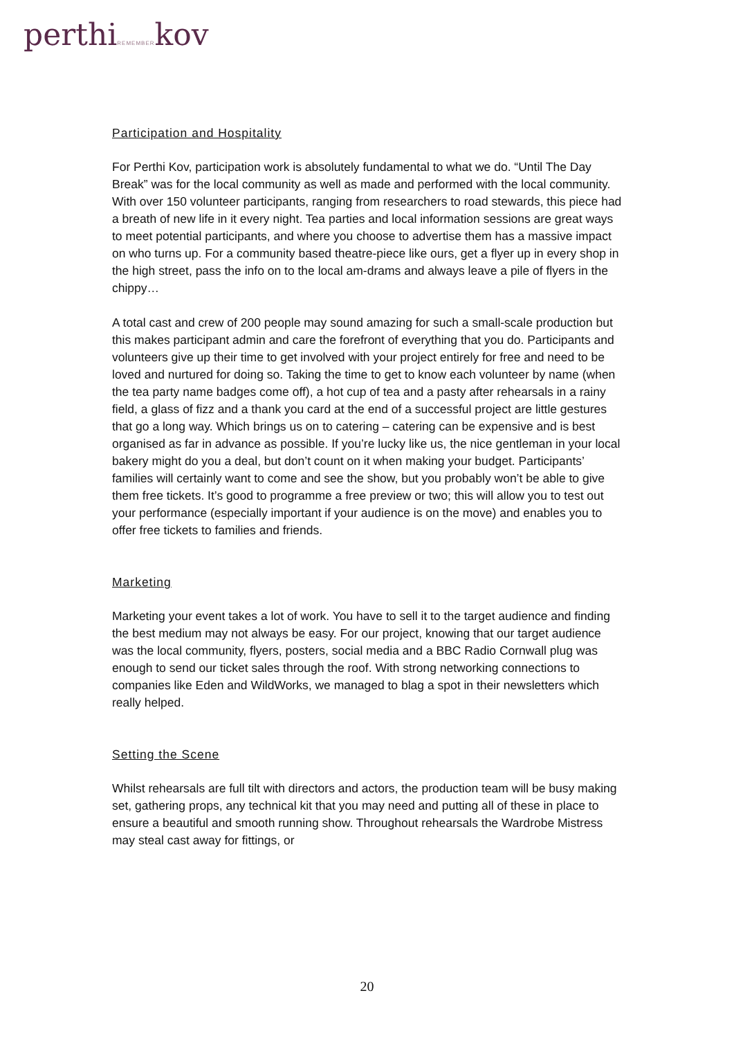perthiREMEMBERkov
Participation and Hospitality
For Perthi Kov, participation work is absolutely fundamental to what we do. “Until The Day Break” was for the local community as well as made and performed with the local community. With over 150 volunteer participants, ranging from researchers to road stewards, this piece had a breath of new life in it every night. Tea parties and local information sessions are great ways to meet potential participants, and where you choose to advertise them has a massive impact on who turns up. For a community based theatre-piece like ours, get a flyer up in every shop in the high street, pass the info on to the local am-drams and always leave a pile of flyers in the chippy…
A total cast and crew of 200 people may sound amazing for such a small-scale production but this makes participant admin and care the forefront of everything that you do. Participants and volunteers give up their time to get involved with your project entirely for free and need to be loved and nurtured for doing so. Taking the time to get to know each volunteer by name (when the tea party name badges come off), a hot cup of tea and a pasty after rehearsals in a rainy field, a glass of fizz and a thank you card at the end of a successful project are little gestures that go a long way. Which brings us on to catering – catering can be expensive and is best organised as far in advance as possible. If you’re lucky like us, the nice gentleman in your local bakery might do you a deal, but don’t count on it when making your budget. Participants’ families will certainly want to come and see the show, but you probably won’t be able to give them free tickets. It’s good to programme a free preview or two; this will allow you to test out your performance (especially important if your audience is on the move) and enables you to offer free tickets to families and friends.
Marketing
Marketing your event takes a lot of work. You have to sell it to the target audience and finding the best medium may not always be easy. For our project, knowing that our target audience was the local community, flyers, posters, social media and a BBC Radio Cornwall plug was enough to send our ticket sales through the roof. With strong networking connections to companies like Eden and WildWorks, we managed to blag a spot in their newsletters which really helped.
Setting the Scene
Whilst rehearsals are full tilt with directors and actors, the production team will be busy making set, gathering props, any technical kit that you may need and putting all of these in place to ensure a beautiful and smooth running show. Throughout rehearsals the Wardrobe Mistress may steal cast away for fittings, or
20